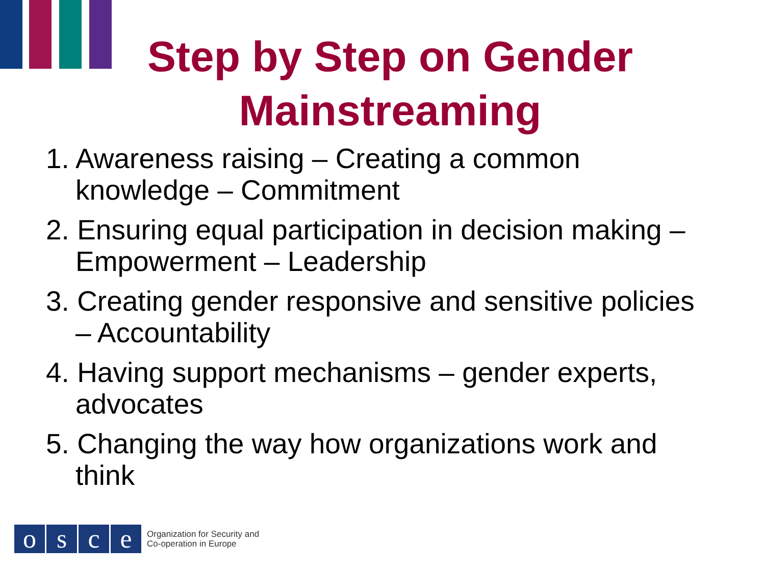Step by Step on Gender Mainstreaming
1. Awareness raising – Creating a common knowledge – Commitment
2. Ensuring equal participation in decision making – Empowerment – Leadership
3. Creating gender responsive and sensitive policies – Accountability
4. Having support mechanisms – gender experts, advocates
5. Changing the way how organizations work and think
o s c e
Organization for Security and
Co-operation in Europe